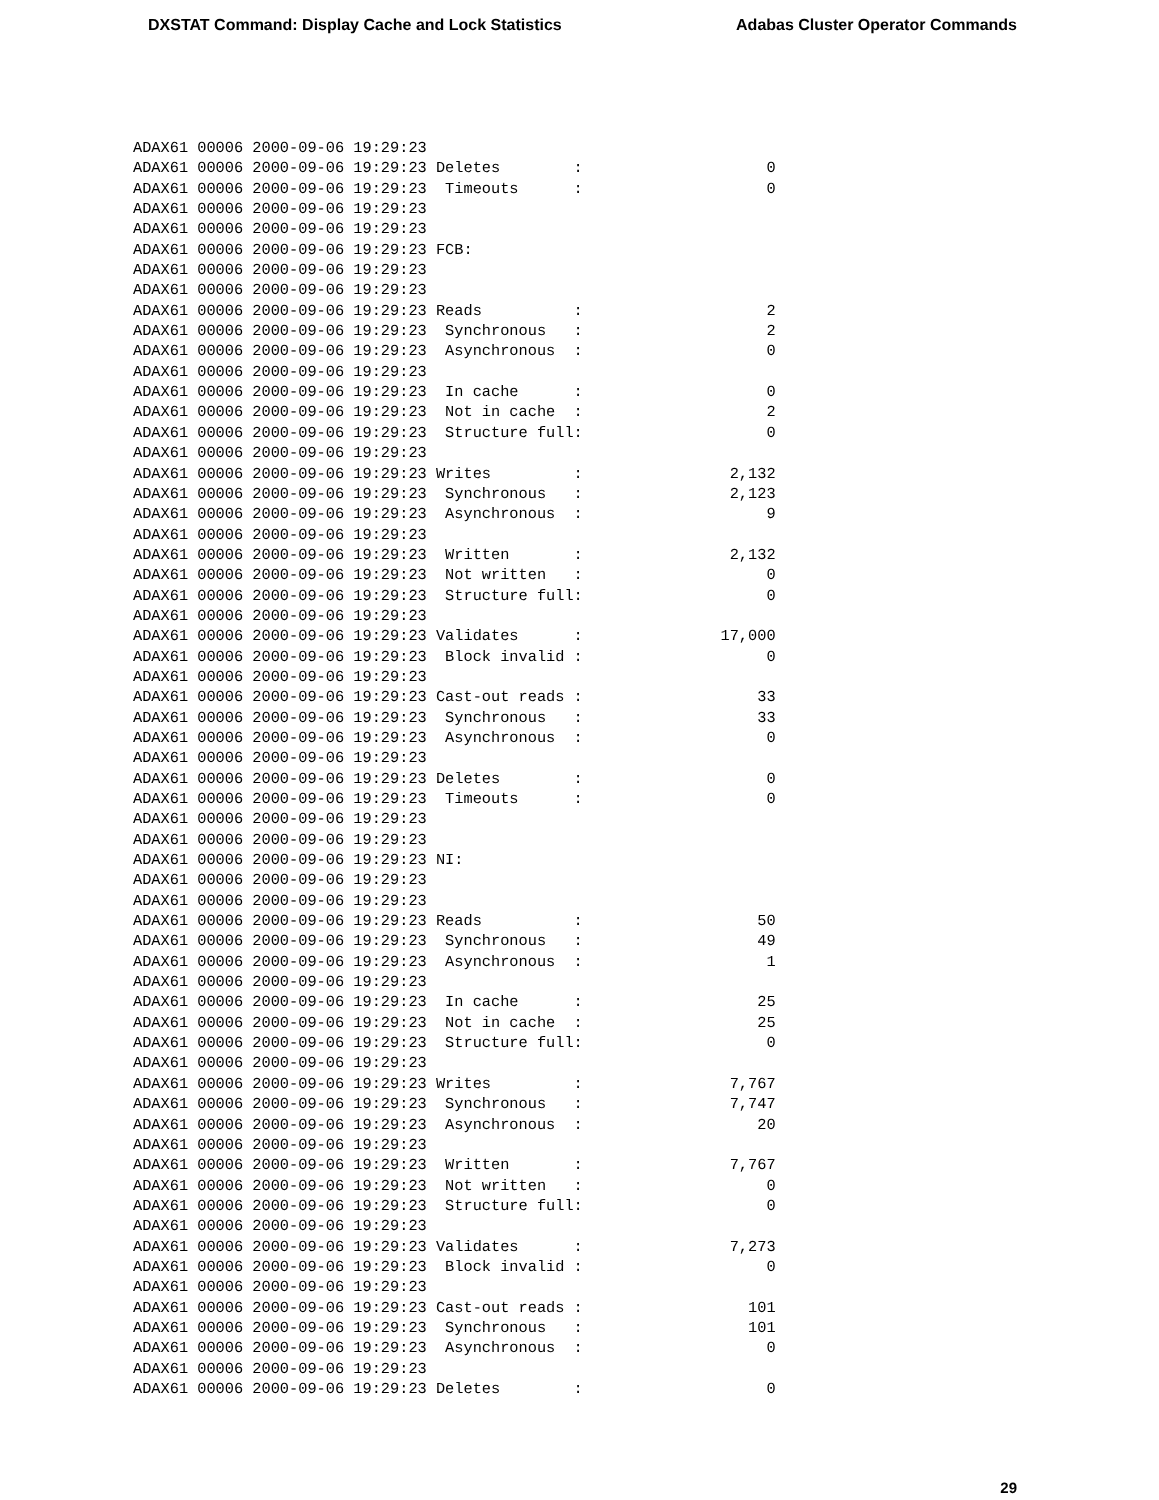DXSTAT Command: Display Cache and Lock Statistics Adabas Cluster Operator Commands
ADAX61 00006 2000-09-06 19:29:23
ADAX61 00006 2000-09-06 19:29:23 Deletes        :                    0
ADAX61 00006 2000-09-06 19:29:23  Timeouts      :                    0
ADAX61 00006 2000-09-06 19:29:23
ADAX61 00006 2000-09-06 19:29:23
ADAX61 00006 2000-09-06 19:29:23 FCB:
ADAX61 00006 2000-09-06 19:29:23
ADAX61 00006 2000-09-06 19:29:23
ADAX61 00006 2000-09-06 19:29:23 Reads          :                    2
ADAX61 00006 2000-09-06 19:29:23  Synchronous   :                    2
ADAX61 00006 2000-09-06 19:29:23  Asynchronous  :                    0
ADAX61 00006 2000-09-06 19:29:23
ADAX61 00006 2000-09-06 19:29:23  In cache      :                    0
ADAX61 00006 2000-09-06 19:29:23  Not in cache  :                    2
ADAX61 00006 2000-09-06 19:29:23  Structure full:                    0
ADAX61 00006 2000-09-06 19:29:23
ADAX61 00006 2000-09-06 19:29:23 Writes         :                2,132
ADAX61 00006 2000-09-06 19:29:23  Synchronous   :                2,123
ADAX61 00006 2000-09-06 19:29:23  Asynchronous  :                    9
ADAX61 00006 2000-09-06 19:29:23
ADAX61 00006 2000-09-06 19:29:23  Written       :                2,132
ADAX61 00006 2000-09-06 19:29:23  Not written   :                    0
ADAX61 00006 2000-09-06 19:29:23  Structure full:                    0
ADAX61 00006 2000-09-06 19:29:23
ADAX61 00006 2000-09-06 19:29:23 Validates      :               17,000
ADAX61 00006 2000-09-06 19:29:23  Block invalid :                    0
ADAX61 00006 2000-09-06 19:29:23
ADAX61 00006 2000-09-06 19:29:23 Cast-out reads :                   33
ADAX61 00006 2000-09-06 19:29:23  Synchronous   :                   33
ADAX61 00006 2000-09-06 19:29:23  Asynchronous  :                    0
ADAX61 00006 2000-09-06 19:29:23
ADAX61 00006 2000-09-06 19:29:23 Deletes        :                    0
ADAX61 00006 2000-09-06 19:29:23  Timeouts      :                    0
ADAX61 00006 2000-09-06 19:29:23
ADAX61 00006 2000-09-06 19:29:23
ADAX61 00006 2000-09-06 19:29:23 NI:
ADAX61 00006 2000-09-06 19:29:23
ADAX61 00006 2000-09-06 19:29:23
ADAX61 00006 2000-09-06 19:29:23 Reads          :                   50
ADAX61 00006 2000-09-06 19:29:23  Synchronous   :                   49
ADAX61 00006 2000-09-06 19:29:23  Asynchronous  :                    1
ADAX61 00006 2000-09-06 19:29:23
ADAX61 00006 2000-09-06 19:29:23  In cache      :                   25
ADAX61 00006 2000-09-06 19:29:23  Not in cache  :                   25
ADAX61 00006 2000-09-06 19:29:23  Structure full:                    0
ADAX61 00006 2000-09-06 19:29:23
ADAX61 00006 2000-09-06 19:29:23 Writes         :                7,767
ADAX61 00006 2000-09-06 19:29:23  Synchronous   :                7,747
ADAX61 00006 2000-09-06 19:29:23  Asynchronous  :                   20
ADAX61 00006 2000-09-06 19:29:23
ADAX61 00006 2000-09-06 19:29:23  Written       :                7,767
ADAX61 00006 2000-09-06 19:29:23  Not written   :                    0
ADAX61 00006 2000-09-06 19:29:23  Structure full:                    0
ADAX61 00006 2000-09-06 19:29:23
ADAX61 00006 2000-09-06 19:29:23 Validates      :                7,273
ADAX61 00006 2000-09-06 19:29:23  Block invalid :                    0
ADAX61 00006 2000-09-06 19:29:23
ADAX61 00006 2000-09-06 19:29:23 Cast-out reads :                  101
ADAX61 00006 2000-09-06 19:29:23  Synchronous   :                  101
ADAX61 00006 2000-09-06 19:29:23  Asynchronous  :                    0
ADAX61 00006 2000-09-06 19:29:23
ADAX61 00006 2000-09-06 19:29:23 Deletes        :                    0
29